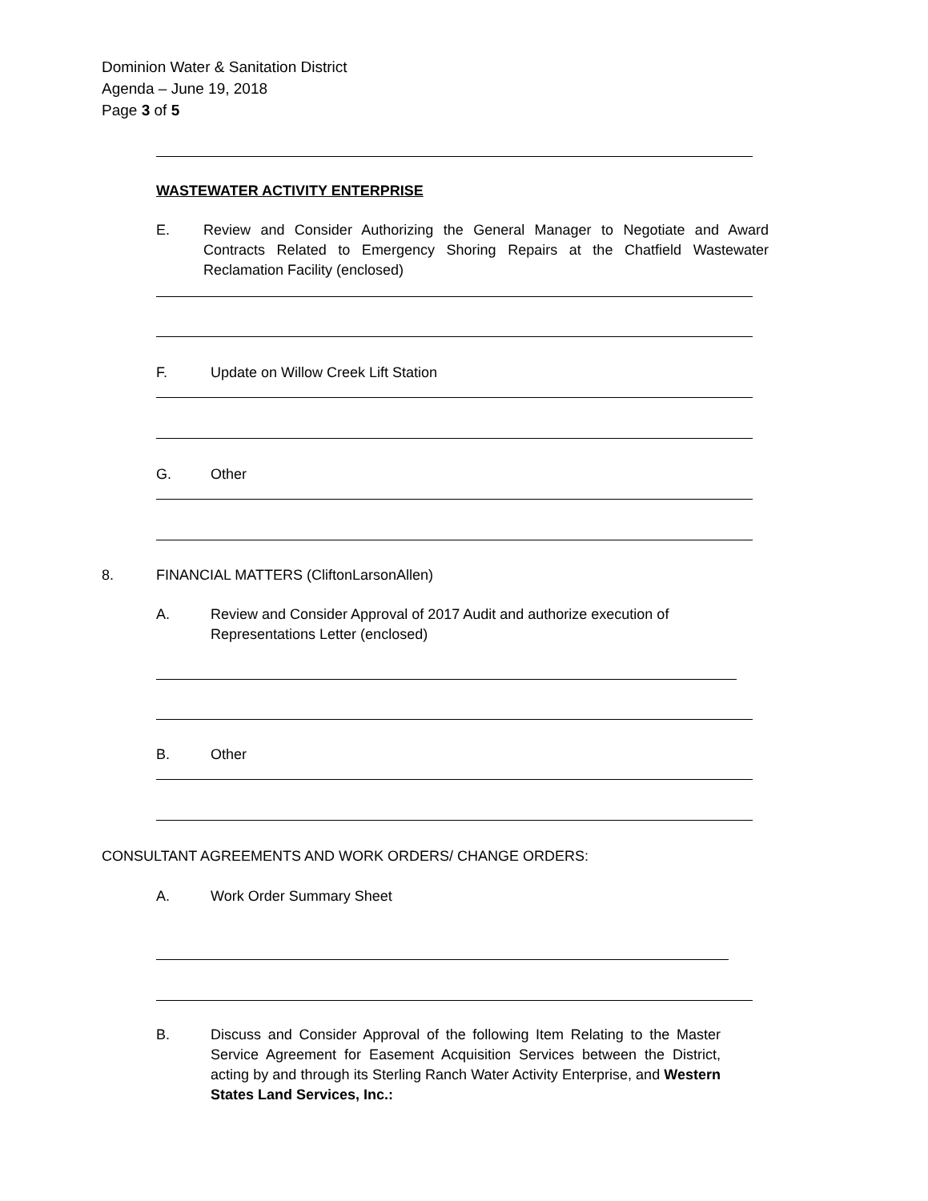Dominion Water & Sanitation District
Agenda – June 19, 2018
Page 3 of 5
WASTEWATER ACTIVITY ENTERPRISE
E. Review and Consider Authorizing the General Manager to Negotiate and Award Contracts Related to Emergency Shoring Repairs at the Chatfield Wastewater Reclamation Facility (enclosed)
F. Update on Willow Creek Lift Station
G. Other
8. FINANCIAL MATTERS (CliftonLarsonAllen)
A. Review and Consider Approval of 2017 Audit and authorize execution of Representations Letter (enclosed)
B. Other
CONSULTANT AGREEMENTS AND WORK ORDERS/ CHANGE ORDERS:
A. Work Order Summary Sheet
B. Discuss and Consider Approval of the following Item Relating to the Master Service Agreement for Easement Acquisition Services between the District, acting by and through its Sterling Ranch Water Activity Enterprise, and Western States Land Services, Inc.: